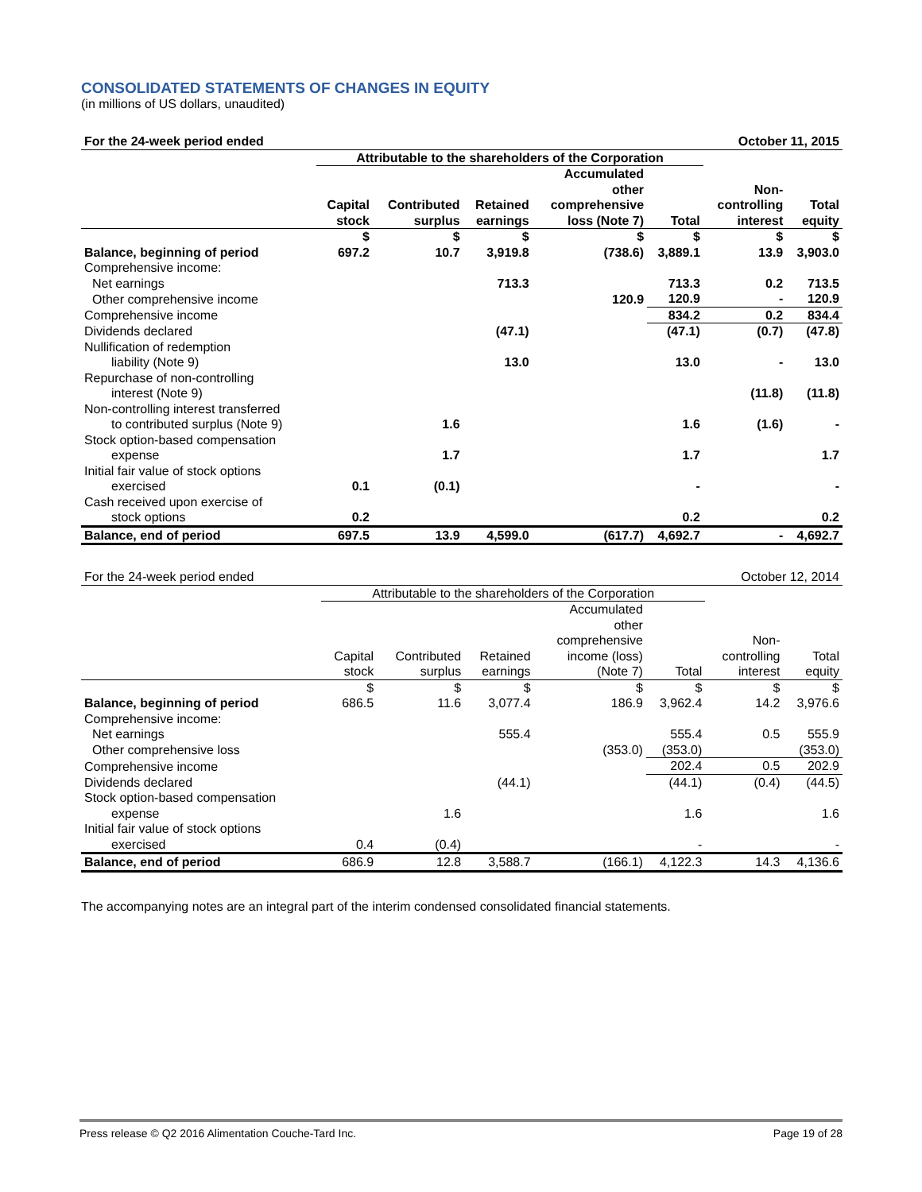CONSOLIDATED STATEMENTS OF CHANGES IN EQUITY
(in millions of US dollars, unaudited)
| For the 24-week period ended | October 11, 2015 | | | | | | |
| --- | --- | --- | --- | --- | --- | --- | --- |
| | Attributable to the shareholders of the Corporation | | | | | | |
| | Capital stock | Contributed surplus | Retained earnings | Accumulated other comprehensive loss (Note 7) | Total | Non- controlling interest | Total equity |
| | $ | $ | $ | $ | $ | $ | $ |
| Balance, beginning of period | 697.2 | 10.7 | 3,919.8 | (738.6) | 3,889.1 | 13.9 | 3,903.0 |
| Comprehensive income: | | | | | | | |
| Net earnings | | | 713.3 | | 713.3 | 0.2 | 713.5 |
| Other comprehensive income | | | | 120.9 | 120.9 | - | 120.9 |
| Comprehensive income | | | | | 834.2 | 0.2 | 834.4 |
| Dividends declared | | | (47.1) | | (47.1) | (0.7) | (47.8) |
| Nullification of redemption liability (Note 9) | | | 13.0 | | 13.0 | - | 13.0 |
| Repurchase of non-controlling interest (Note 9) | | | | | | (11.8) | (11.8) |
| Non-controlling interest transferred to contributed surplus (Note 9) | | 1.6 | | | 1.6 | (1.6) | - |
| Stock option-based compensation expense | | 1.7 | | | 1.7 | | 1.7 |
| Initial fair value of stock options exercised | 0.1 | (0.1) | | | - | | - |
| Cash received upon exercise of stock options | 0.2 | | | | 0.2 | | 0.2 |
| Balance, end of period | 697.5 | 13.9 | 4,599.0 | (617.7) | 4,692.7 | - | 4,692.7 |
| For the 24-week period ended | October 12, 2014 | | | | | | |
| --- | --- | --- | --- | --- | --- | --- | --- |
| | Attributable to the shareholders of the Corporation | | | | | | |
| | Capital stock | Contributed surplus | Retained earnings | Accumulated other comprehensive income (loss) (Note 7) | Total | Non- controlling interest | Total equity |
| | $ | $ | $ | $ | $ | $ | $ |
| Balance, beginning of period | 686.5 | 11.6 | 3,077.4 | 186.9 | 3,962.4 | 14.2 | 3,976.6 |
| Comprehensive income: | | | | | | | |
| Net earnings | | | 555.4 | | 555.4 | 0.5 | 555.9 |
| Other comprehensive loss | | | | (353.0) | (353.0) | | (353.0) |
| Comprehensive income | | | | | 202.4 | 0.5 | 202.9 |
| Dividends declared | | | (44.1) | | (44.1) | (0.4) | (44.5) |
| Stock option-based compensation expense | | 1.6 | | | 1.6 | | 1.6 |
| Initial fair value of stock options exercised | 0.4 | (0.4) | | | - | | - |
| Balance, end of period | 686.9 | 12.8 | 3,588.7 | (166.1) | 4,122.3 | 14.3 | 4,136.6 |
The accompanying notes are an integral part of the interim condensed consolidated financial statements.
Press release © Q2 2016 Alimentation Couche-Tard Inc. Page 19 of 28